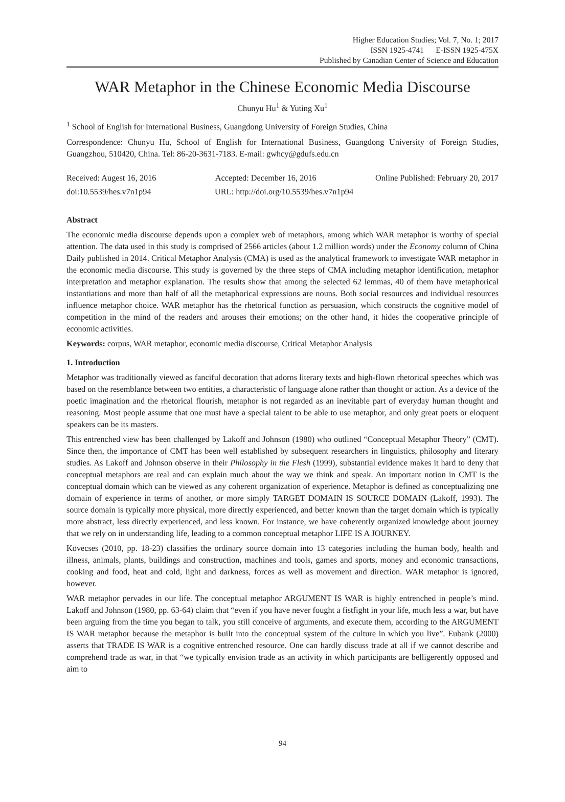Higher Education Studies; Vol. 7, No. 1; 2017
ISSN 1925-4741 E-ISSN 1925-475X
Published by Canadian Center of Science and Education
WAR Metaphor in the Chinese Economic Media Discourse
Chunyu Hu<sup>1</sup> & Yuting Xu<sup>1</sup>
<sup>1</sup> School of English for International Business, Guangdong University of Foreign Studies, China
Correspondence: Chunyu Hu, School of English for International Business, Guangdong University of Foreign Studies, Guangzhou, 510420, China. Tel: 86-20-3631-7183. E-mail: gwhcy@gdufs.edu.cn
Received: Augest 16, 2016 Accepted: December 16, 2016 Online Published: February 20, 2017
doi:10.5539/hes.v7n1p94 URL: http://doi.org/10.5539/hes.v7n1p94
Abstract
The economic media discourse depends upon a complex web of metaphors, among which WAR metaphor is worthy of special attention. The data used in this study is comprised of 2566 articles (about 1.2 million words) under the Economy column of China Daily published in 2014. Critical Metaphor Analysis (CMA) is used as the analytical framework to investigate WAR metaphor in the economic media discourse. This study is governed by the three steps of CMA including metaphor identification, metaphor interpretation and metaphor explanation. The results show that among the selected 62 lemmas, 40 of them have metaphorical instantiations and more than half of all the metaphorical expressions are nouns. Both social resources and individual resources influence metaphor choice. WAR metaphor has the rhetorical function as persuasion, which constructs the cognitive model of competition in the mind of the readers and arouses their emotions; on the other hand, it hides the cooperative principle of economic activities.
Keywords: corpus, WAR metaphor, economic media discourse, Critical Metaphor Analysis
1. Introduction
Metaphor was traditionally viewed as fanciful decoration that adorns literary texts and high-flown rhetorical speeches which was based on the resemblance between two entities, a characteristic of language alone rather than thought or action. As a device of the poetic imagination and the rhetorical flourish, metaphor is not regarded as an inevitable part of everyday human thought and reasoning. Most people assume that one must have a special talent to be able to use metaphor, and only great poets or eloquent speakers can be its masters.
This entrenched view has been challenged by Lakoff and Johnson (1980) who outlined “Conceptual Metaphor Theory” (CMT). Since then, the importance of CMT has been well established by subsequent researchers in linguistics, philosophy and literary studies. As Lakoff and Johnson observe in their Philosophy in the Flesh (1999), substantial evidence makes it hard to deny that conceptual metaphors are real and can explain much about the way we think and speak. An important notion in CMT is the conceptual domain which can be viewed as any coherent organization of experience. Metaphor is defined as conceptualizing one domain of experience in terms of another, or more simply TARGET DOMAIN IS SOURCE DOMAIN (Lakoff, 1993). The source domain is typically more physical, more directly experienced, and better known than the target domain which is typically more abstract, less directly experienced, and less known. For instance, we have coherently organized knowledge about journey that we rely on in understanding life, leading to a common conceptual metaphor LIFE IS A JOURNEY.
Kövecses (2010, pp. 18-23) classifies the ordinary source domain into 13 categories including the human body, health and illness, animals, plants, buildings and construction, machines and tools, games and sports, money and economic transactions, cooking and food, heat and cold, light and darkness, forces as well as movement and direction. WAR metaphor is ignored, however.
WAR metaphor pervades in our life. The conceptual metaphor ARGUMENT IS WAR is highly entrenched in people’s mind. Lakoff and Johnson (1980, pp. 63-64) claim that “even if you have never fought a fistfight in your life, much less a war, but have been arguing from the time you began to talk, you still conceive of arguments, and execute them, according to the ARGUMENT IS WAR metaphor because the metaphor is built into the conceptual system of the culture in which you live”. Eubank (2000) asserts that TRADE IS WAR is a cognitive entrenched resource. One can hardly discuss trade at all if we cannot describe and comprehend trade as war, in that “we typically envision trade as an activity in which participants are belligerently opposed and aim to
94